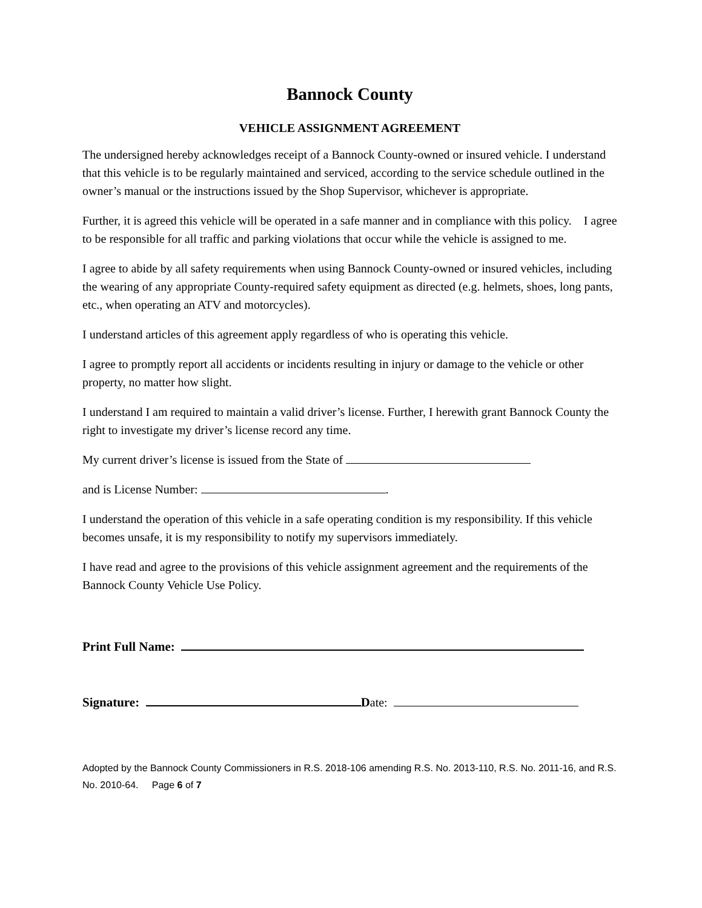Bannock County
VEHICLE ASSIGNMENT AGREEMENT
The undersigned hereby acknowledges receipt of a Bannock County-owned or insured vehicle. I understand that this vehicle is to be regularly maintained and serviced, according to the service schedule outlined in the owner’s manual or the instructions issued by the Shop Supervisor, whichever is appropriate.
Further, it is agreed this vehicle will be operated in a safe manner and in compliance with this policy. I agree to be responsible for all traffic and parking violations that occur while the vehicle is assigned to me.
I agree to abide by all safety requirements when using Bannock County-owned or insured vehicles, including the wearing of any appropriate County-required safety equipment as directed (e.g. helmets, shoes, long pants, etc., when operating an ATV and motorcycles).
I understand articles of this agreement apply regardless of who is operating this vehicle.
I agree to promptly report all accidents or incidents resulting in injury or damage to the vehicle or other property, no matter how slight.
I understand I am required to maintain a valid driver’s license. Further, I herewith grant Bannock County the right to investigate my driver’s license record any time.
My current driver’s license is issued from the State of
and is License Number: .
I understand the operation of this vehicle in a safe operating condition is my responsibility. If this vehicle becomes unsafe, it is my responsibility to notify my supervisors immediately.
I have read and agree to the provisions of this vehicle assignment agreement and the requirements of the Bannock County Vehicle Use Policy.
Print Full Name:
Signature: Date:
Adopted by the Bannock County Commissioners in R.S. 2018-106 amending R.S. No. 2013-110, R.S. No. 2011-16, and R.S. No. 2010-64. Page 6 of 7